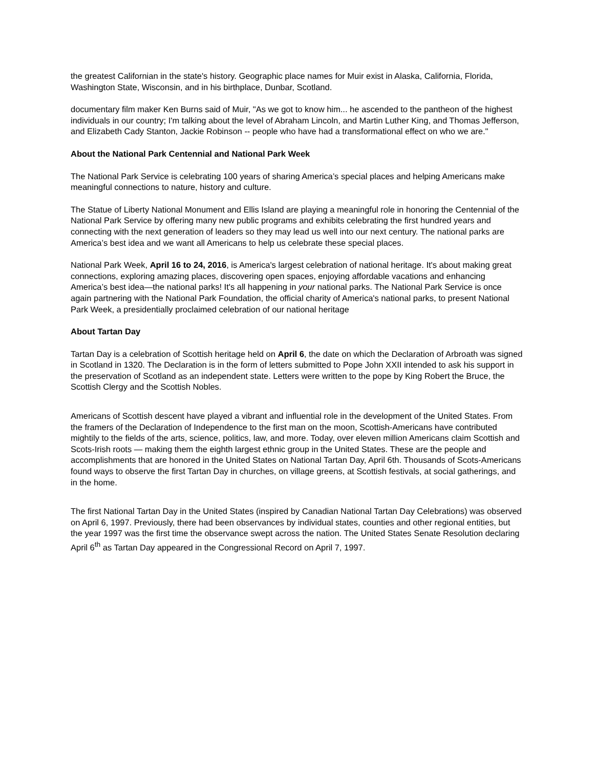the greatest Californian in the state's history. Geographic place names for Muir exist in Alaska, California, Florida, Washington State, Wisconsin, and in his birthplace, Dunbar, Scotland.
documentary film maker Ken Burns said of Muir, "As we got to know him... he ascended to the pantheon of the highest individuals in our country; I'm talking about the level of Abraham Lincoln, and Martin Luther King, and Thomas Jefferson, and Elizabeth Cady Stanton, Jackie Robinson -- people who have had a transformational effect on who we are."
About the National Park Centennial and National Park Week
The National Park Service is celebrating 100 years of sharing America’s special places and helping Americans make meaningful connections to nature, history and culture.
The Statue of Liberty National Monument and Ellis Island are playing a meaningful role in honoring the Centennial of the National Park Service by offering many new public programs and exhibits celebrating the first hundred years and connecting with the next generation of leaders so they may lead us well into our next century. The national parks are America’s best idea and we want all Americans to help us celebrate these special places.
National Park Week, April 16 to 24, 2016, is America's largest celebration of national heritage. It's about making great connections, exploring amazing places, discovering open spaces, enjoying affordable vacations and enhancing America’s best idea—the national parks! It's all happening in your national parks. The National Park Service is once again partnering with the National Park Foundation, the official charity of America's national parks, to present National Park Week, a presidentially proclaimed celebration of our national heritage
About Tartan Day
Tartan Day is a celebration of Scottish heritage held on April 6, the date on which the Declaration of Arbroath was signed in Scotland in 1320. The Declaration is in the form of letters submitted to Pope John XXII intended to ask his support in the preservation of Scotland as an independent state. Letters were written to the pope by King Robert the Bruce, the Scottish Clergy and the Scottish Nobles.
Americans of Scottish descent have played a vibrant and influential role in the development of the United States. From the framers of the Declaration of Independence to the first man on the moon, Scottish-Americans have contributed mightily to the fields of the arts, science, politics, law, and more. Today, over eleven million Americans claim Scottish and Scots-Irish roots — making them the eighth largest ethnic group in the United States. These are the people and accomplishments that are honored in the United States on National Tartan Day, April 6th. Thousands of Scots-Americans found ways to observe the first Tartan Day in churches, on village greens, at Scottish festivals, at social gatherings, and in the home.
The first National Tartan Day in the United States (inspired by Canadian National Tartan Day Celebrations) was observed on April 6, 1997. Previously, there had been observances by individual states, counties and other regional entities, but the year 1997 was the first time the observance swept across the nation. The United States Senate Resolution declaring April 6<sup>th</sup> as Tartan Day appeared in the Congressional Record on April 7, 1997.